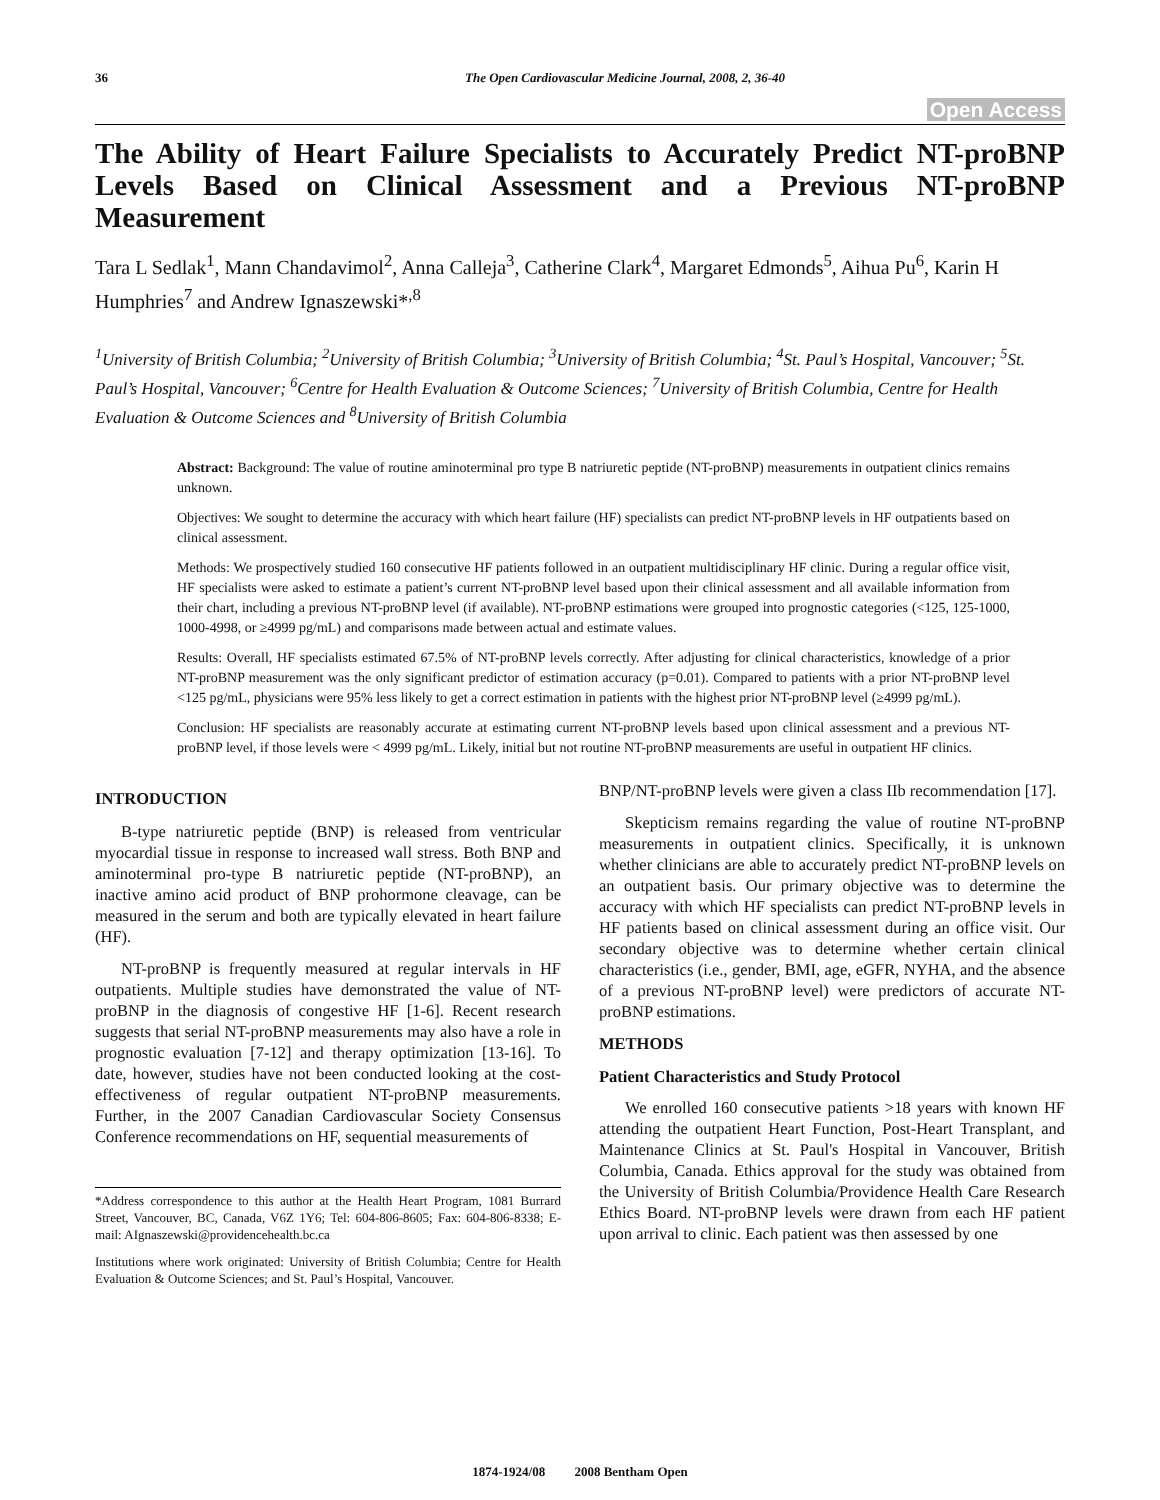36 The Open Cardiovascular Medicine Journal, 2008, 2, 36-40
Open Access
The Ability of Heart Failure Specialists to Accurately Predict NT-proBNP Levels Based on Clinical Assessment and a Previous NT-proBNP Measurement
Tara L Sedlak<sup>1</sup>, Mann Chandavimol<sup>2</sup>, Anna Calleja<sup>3</sup>, Catherine Clark<sup>4</sup>, Margaret Edmonds<sup>5</sup>, Aihua Pu<sup>6</sup>, Karin H Humphries<sup>7</sup> and Andrew Ignaszewski*<sup>,8</sup>
<sup>1</sup> University of British Columbia; <sup>2</sup>University of British Columbia; <sup>3</sup>University of British Columbia; <sup>4</sup>St. Paul’s Hospital, Vancouver; <sup>5</sup>St. Paul’s Hospital, Vancouver; <sup>6</sup>Centre for Health Evaluation & Outcome Sciences; <sup>7</sup>University of British Columbia, Centre for Health Evaluation & Outcome Sciences and <sup>8</sup>University of British Columbia
Abstract: Background: The value of routine aminoterminal pro type B natriuretic peptide (NT-proBNP) measurements in outpatient clinics remains unknown.
Objectives: We sought to determine the accuracy with which heart failure (HF) specialists can predict NT-proBNP levels in HF outpatients based on clinical assessment.
Methods: We prospectively studied 160 consecutive HF patients followed in an outpatient multidisciplinary HF clinic. During a regular office visit, HF specialists were asked to estimate a patient’s current NT-proBNP level based upon their clinical assessment and all available information from their chart, including a previous NT-proBNP level (if available). NT-proBNP estimations were grouped into prognostic categories (<125, 125-1000, 1000-4998, or ≥4999 pg/mL) and comparisons made between actual and estimate values.
Results: Overall, HF specialists estimated 67.5% of NT-proBNP levels correctly. After adjusting for clinical characteristics, knowledge of a prior NT-proBNP measurement was the only significant predictor of estimation accuracy (p=0.01). Compared to patients with a prior NT-proBNP level <125 pg/mL, physicians were 95% less likely to get a correct estimation in patients with the highest prior NT-proBNP level (≥4999 pg/mL).
Conclusion: HF specialists are reasonably accurate at estimating current NT-proBNP levels based upon clinical assessment and a previous NT-proBNP level, if those levels were < 4999 pg/mL. Likely, initial but not routine NT-proBNP measurements are useful in outpatient HF clinics.
INTRODUCTION
B-type natriuretic peptide (BNP) is released from ventricular myocardial tissue in response to increased wall stress. Both BNP and aminoterminal pro-type B natriuretic peptide (NT-proBNP), an inactive amino acid product of BNP prohormone cleavage, can be measured in the serum and both are typically elevated in heart failure (HF).
NT-proBNP is frequently measured at regular intervals in HF outpatients. Multiple studies have demonstrated the value of NT-proBNP in the diagnosis of congestive HF [1-6]. Recent research suggests that serial NT-proBNP measurements may also have a role in prognostic evaluation [7-12] and therapy optimization [13-16]. To date, however, studies have not been conducted looking at the cost-effectiveness of regular outpatient NT-proBNP measurements. Further, in the 2007 Canadian Cardiovascular Society Consensus Conference recommendations on HF, sequential measurements of
*Address correspondence to this author at the Health Heart Program, 1081 Burrard Street, Vancouver, BC, Canada, V6Z 1Y6; Tel: 604-806-8605; Fax: 604-806-8338; E-mail: AIgnaszewski@providencehealth.bc.ca
Institutions where work originated: University of British Columbia; Centre for Health Evaluation & Outcome Sciences; and St. Paul’s Hospital, Vancouver.
BNP/NT-proBNP levels were given a class IIb recommendation [17].
Skepticism remains regarding the value of routine NT-proBNP measurements in outpatient clinics. Specifically, it is unknown whether clinicians are able to accurately predict NT-proBNP levels on an outpatient basis. Our primary objective was to determine the accuracy with which HF specialists can predict NT-proBNP levels in HF patients based on clinical assessment during an office visit. Our secondary objective was to determine whether certain clinical characteristics (i.e., gender, BMI, age, eGFR, NYHA, and the absence of a previous NT-proBNP level) were predictors of accurate NT-proBNP estimations.
METHODS
Patient Characteristics and Study Protocol
We enrolled 160 consecutive patients >18 years with known HF attending the outpatient Heart Function, Post-Heart Transplant, and Maintenance Clinics at St. Paul's Hospital in Vancouver, British Columbia, Canada. Ethics approval for the study was obtained from the University of British Columbia/Providence Health Care Research Ethics Board. NT-proBNP levels were drawn from each HF patient upon arrival to clinic. Each patient was then assessed by one
1874-1924/08 2008 Bentham Open